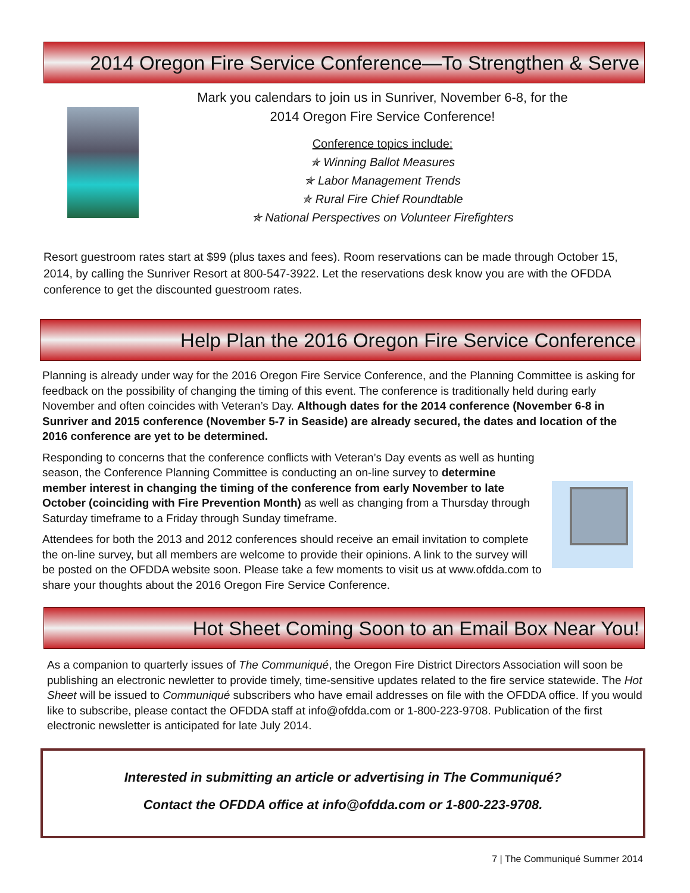2014 Oregon Fire Service Conference—To Strengthen & Serve
Mark you calendars to join us in Sunriver, November 6-8, for the
2014 Oregon Fire Service Conference!
Conference topics include:
✯ Winning Ballot Measures
✯ Labor Management Trends
✯ Rural Fire Chief Roundtable
✯ National Perspectives on Volunteer Firefighters
Resort guestroom rates start at $99 (plus taxes and fees). Room reservations can be made through October 15, 2014, by calling the Sunriver Resort at 800-547-3922. Let the reservations desk know you are with the OFDDA conference to get the discounted guestroom rates.
Help Plan the 2016 Oregon Fire Service Conference
Planning is already under way for the 2016 Oregon Fire Service Conference, and the Planning Committee is asking for feedback on the possibility of changing the timing of this event. The conference is traditionally held during early November and often coincides with Veteran’s Day. Although dates for the 2014 conference (November 6-8 in Sunriver and 2015 conference (November 5-7 in Seaside) are already secured, the dates and location of the 2016 conference are yet to be determined.
Responding to concerns that the conference conflicts with Veteran’s Day events as well as hunting season, the Conference Planning Committee is conducting an on-line survey to determine member interest in changing the timing of the conference from early November to late October (coinciding with Fire Prevention Month) as well as changing from a Thursday through Saturday timeframe to a Friday through Sunday timeframe.
Attendees for both the 2013 and 2012 conferences should receive an email invitation to complete the on-line survey, but all members are welcome to provide their opinions. A link to the survey will be posted on the OFDDA website soon. Please take a few moments to visit us at www.ofdda.com to share your thoughts about the 2016 Oregon Fire Service Conference.
Hot Sheet Coming Soon to an Email Box Near You!
As a companion to quarterly issues of The Communiqué, the Oregon Fire District Directors Association will soon be publishing an electronic newletter to provide timely, time-sensitive updates related to the fire service statewide. The Hot Sheet will be issued to Communiqué subscribers who have email addresses on file with the OFDDA office. If you would like to subscribe, please contact the OFDDA staff at info@ofdda.com or 1-800-223-9708. Publication of the first electronic newsletter is anticipated for late July 2014.
Interested in submitting an article or advertising in The Communiqué?
Contact the OFDDA office at info@ofdda.com or 1-800-223-9708.
7 | The Communiqué Summer 2014